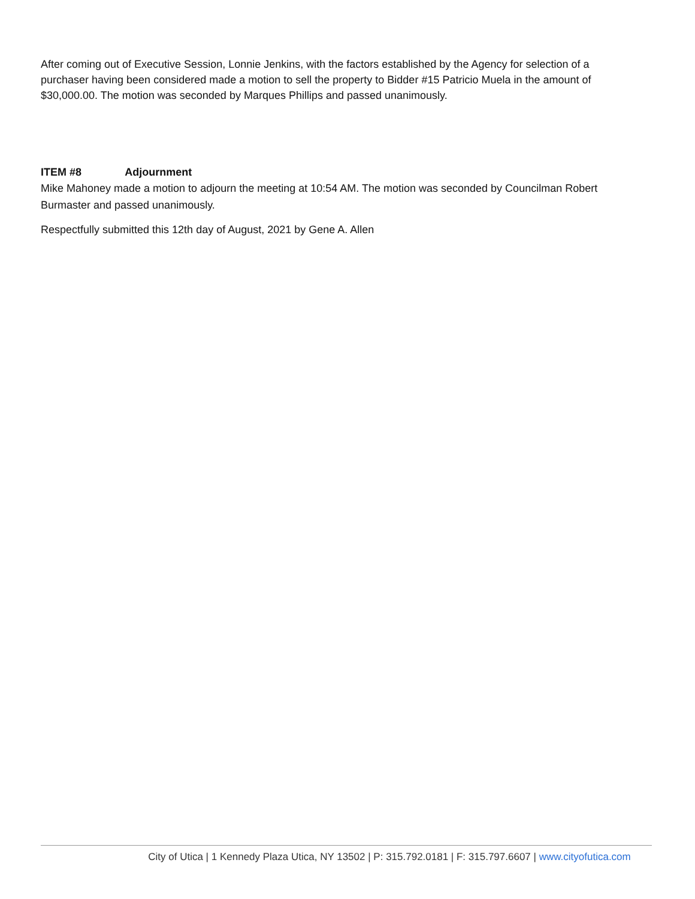After coming out of Executive Session, Lonnie Jenkins, with the factors established by the Agency for selection of a purchaser having been considered made a motion to sell the property to Bidder #15 Patricio Muela in the amount of $30,000.00. The motion was seconded by Marques Phillips and passed unanimously.
ITEM #8 Adjournment
Mike Mahoney made a motion to adjourn the meeting at 10:54 AM. The motion was seconded by Councilman Robert Burmaster and passed unanimously.
Respectfully submitted this 12th day of August, 2021 by Gene A. Allen
City of Utica | 1 Kennedy Plaza Utica, NY 13502 | P: 315.792.0181 | F: 315.797.6607 | www.cityofutica.com